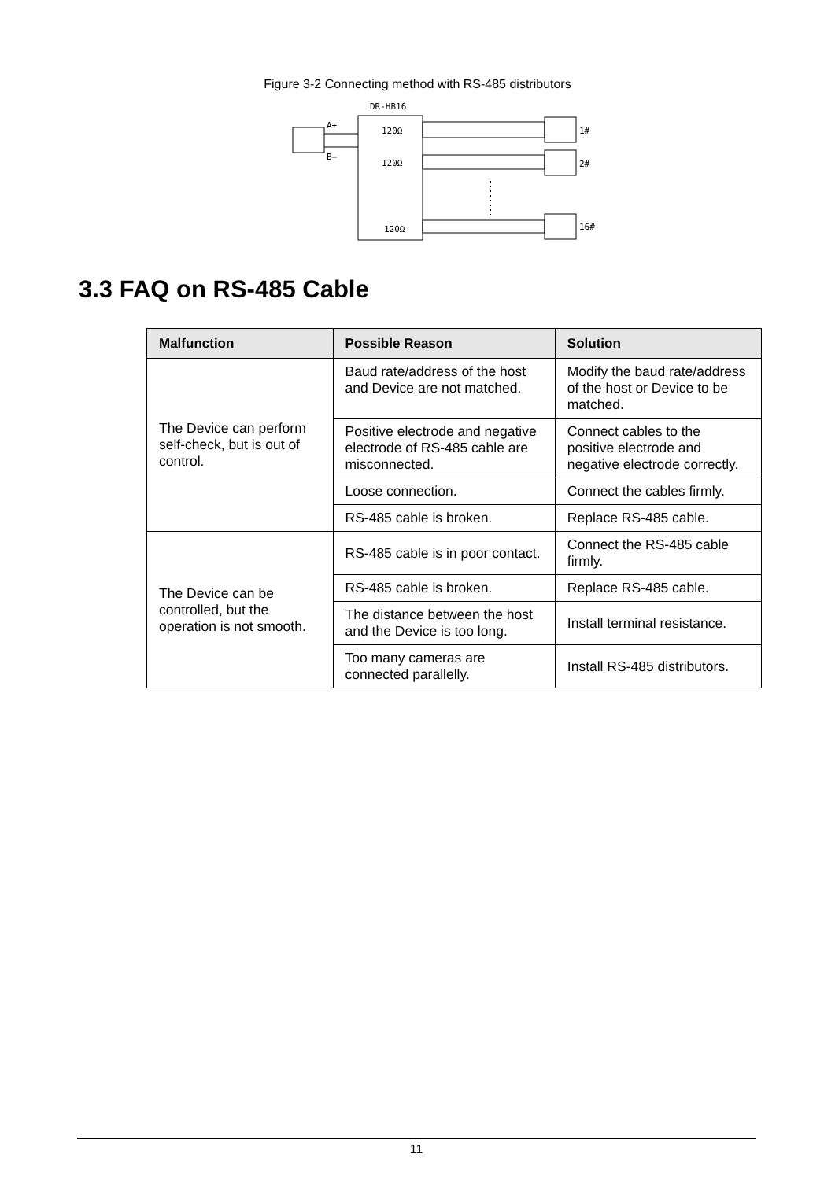Figure 3-2 Connecting method with RS-485 distributors
DR-HB16
A+
B—
120Ω
120Ω
120Ω
1#
2#
16#
3.3 FAQ on RS-485 Cable
| Malfunction | Possible Reason | Solution |
| --- | --- | --- |
| The Device can perform self-check, but is out of control. | Baud rate/address of the host and Device are not matched. | Modify the baud rate/address of the host or Device to be matched. |
| | Positive electrode and negative electrode of RS-485 cable are misconnected. | Connect cables to the positive electrode and negative electrode correctly. |
| | Loose connection. | Connect the cables firmly. |
| | RS-485 cable is broken. | Replace RS-485 cable. |
| The Device can be controlled, but the operation is not smooth. | RS-485 cable is in poor contact. | Connect the RS-485 cable firmly. |
| | RS-485 cable is broken. | Replace RS-485 cable. |
| | The distance between the host and the Device is too long. | Install terminal resistance. |
| | Too many cameras are connected parallelly. | Install RS-485 distributors. |
11